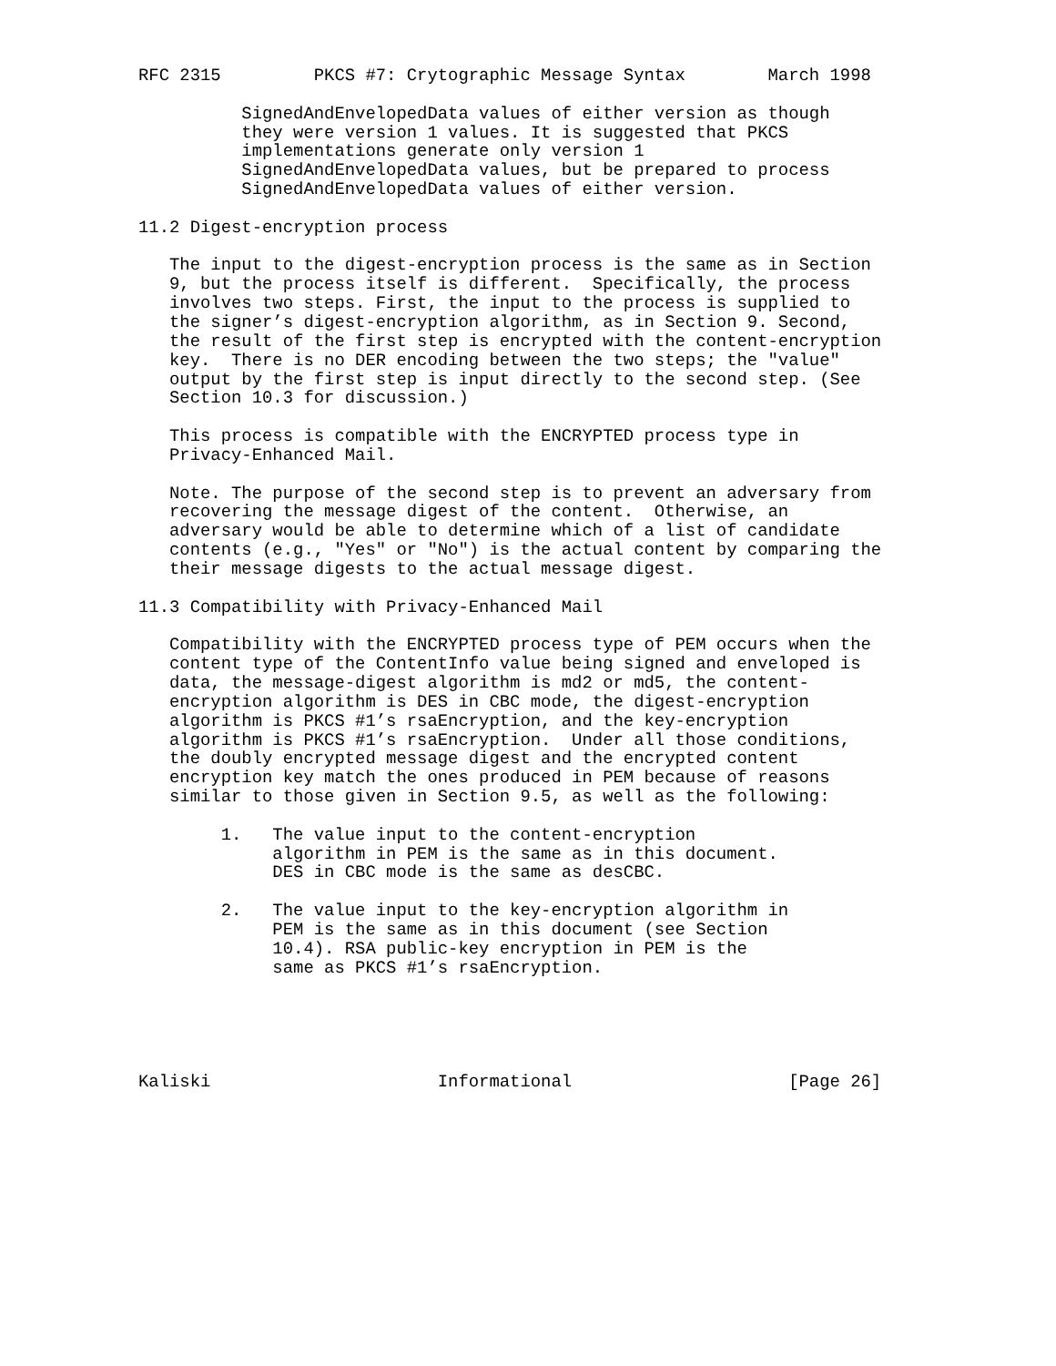RFC 2315         PKCS #7: Crytographic Message Syntax        March 1998

          SignedAndEnvelopedData values of either version as though
          they were version 1 values. It is suggested that PKCS
          implementations generate only version 1
          SignedAndEnvelopedData values, but be prepared to process
          SignedAndEnvelopedData values of either version.

11.2 Digest-encryption process

   The input to the digest-encryption process is the same as in Section
   9, but the process itself is different.  Specifically, the process
   involves two steps. First, the input to the process is supplied to
   the signer’s digest-encryption algorithm, as in Section 9. Second,
   the result of the first step is encrypted with the content-encryption
   key.  There is no DER encoding between the two steps; the "value"
   output by the first step is input directly to the second step. (See
   Section 10.3 for discussion.)

   This process is compatible with the ENCRYPTED process type in
   Privacy-Enhanced Mail.

   Note. The purpose of the second step is to prevent an adversary from
   recovering the message digest of the content.  Otherwise, an
   adversary would be able to determine which of a list of candidate
   contents (e.g., "Yes" or "No") is the actual content by comparing the
   their message digests to the actual message digest.

11.3 Compatibility with Privacy-Enhanced Mail

   Compatibility with the ENCRYPTED process type of PEM occurs when the
   content type of the ContentInfo value being signed and enveloped is
   data, the message-digest algorithm is md2 or md5, the content-
   encryption algorithm is DES in CBC mode, the digest-encryption
   algorithm is PKCS #1’s rsaEncryption, and the key-encryption
   algorithm is PKCS #1’s rsaEncryption.  Under all those conditions,
   the doubly encrypted message digest and the encrypted content
   encryption key match the ones produced in PEM because of reasons
   similar to those given in Section 9.5, as well as the following:

        1.   The value input to the content-encryption
             algorithm in PEM is the same as in this document.
             DES in CBC mode is the same as desCBC.

        2.   The value input to the key-encryption algorithm in
             PEM is the same as in this document (see Section
             10.4). RSA public-key encryption in PEM is the
             same as PKCS #1’s rsaEncryption.





Kaliski                      Informational                     [Page 26]